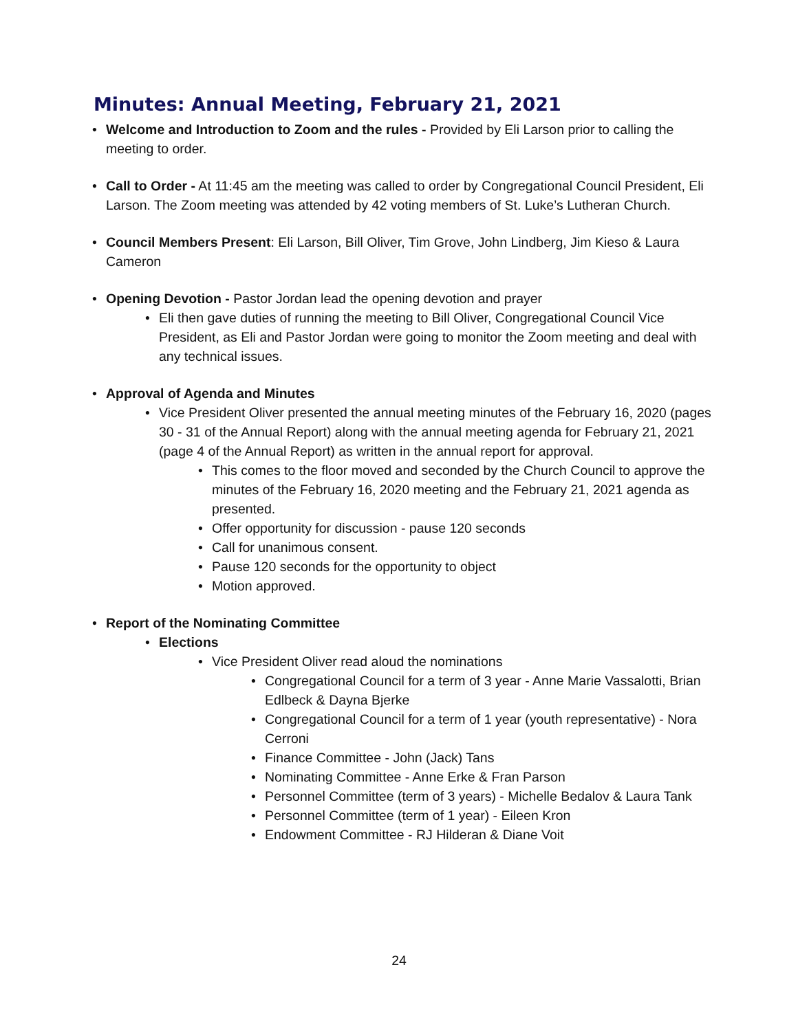Minutes: Annual Meeting, February 21, 2021
• Welcome and Introduction to Zoom and the rules - Provided by Eli Larson prior to calling the meeting to order.
• Call to Order - At 11:45 am the meeting was called to order by Congregational Council President, Eli Larson. The Zoom meeting was attended by 42 voting members of St. Luke’s Lutheran Church.
• Council Members Present: Eli Larson, Bill Oliver, Tim Grove, John Lindberg, Jim Kieso & Laura Cameron
• Opening Devotion - Pastor Jordan lead the opening devotion and prayer
• Eli then gave duties of running the meeting to Bill Oliver, Congregational Council Vice President, as Eli and Pastor Jordan were going to monitor the Zoom meeting and deal with any technical issues.
• Approval of Agenda and Minutes
• Vice President Oliver presented the annual meeting minutes of the February 16, 2020 (pages 30 - 31 of the Annual Report) along with the annual meeting agenda for February 21, 2021 (page 4 of the Annual Report) as written in the annual report for approval.
• This comes to the floor moved and seconded by the Church Council to approve the minutes of the February 16, 2020 meeting and the February 21, 2021 agenda as presented.
• Offer opportunity for discussion - pause 120 seconds
• Call for unanimous consent.
• Pause 120 seconds for the opportunity to object
• Motion approved.
• Report of the Nominating Committee
• Elections
• Vice President Oliver read aloud the nominations
• Congregational Council for a term of 3 year - Anne Marie Vassalotti, Brian Edlbeck & Dayna Bjerke
• Congregational Council for a term of 1 year (youth representative) - Nora Cerroni
• Finance Committee - John (Jack) Tans
• Nominating Committee - Anne Erke & Fran Parson
• Personnel Committee (term of 3 years) - Michelle Bedalov & Laura Tank
• Personnel Committee (term of 1 year) - Eileen Kron
• Endowment Committee - RJ Hilderan & Diane Voit
24